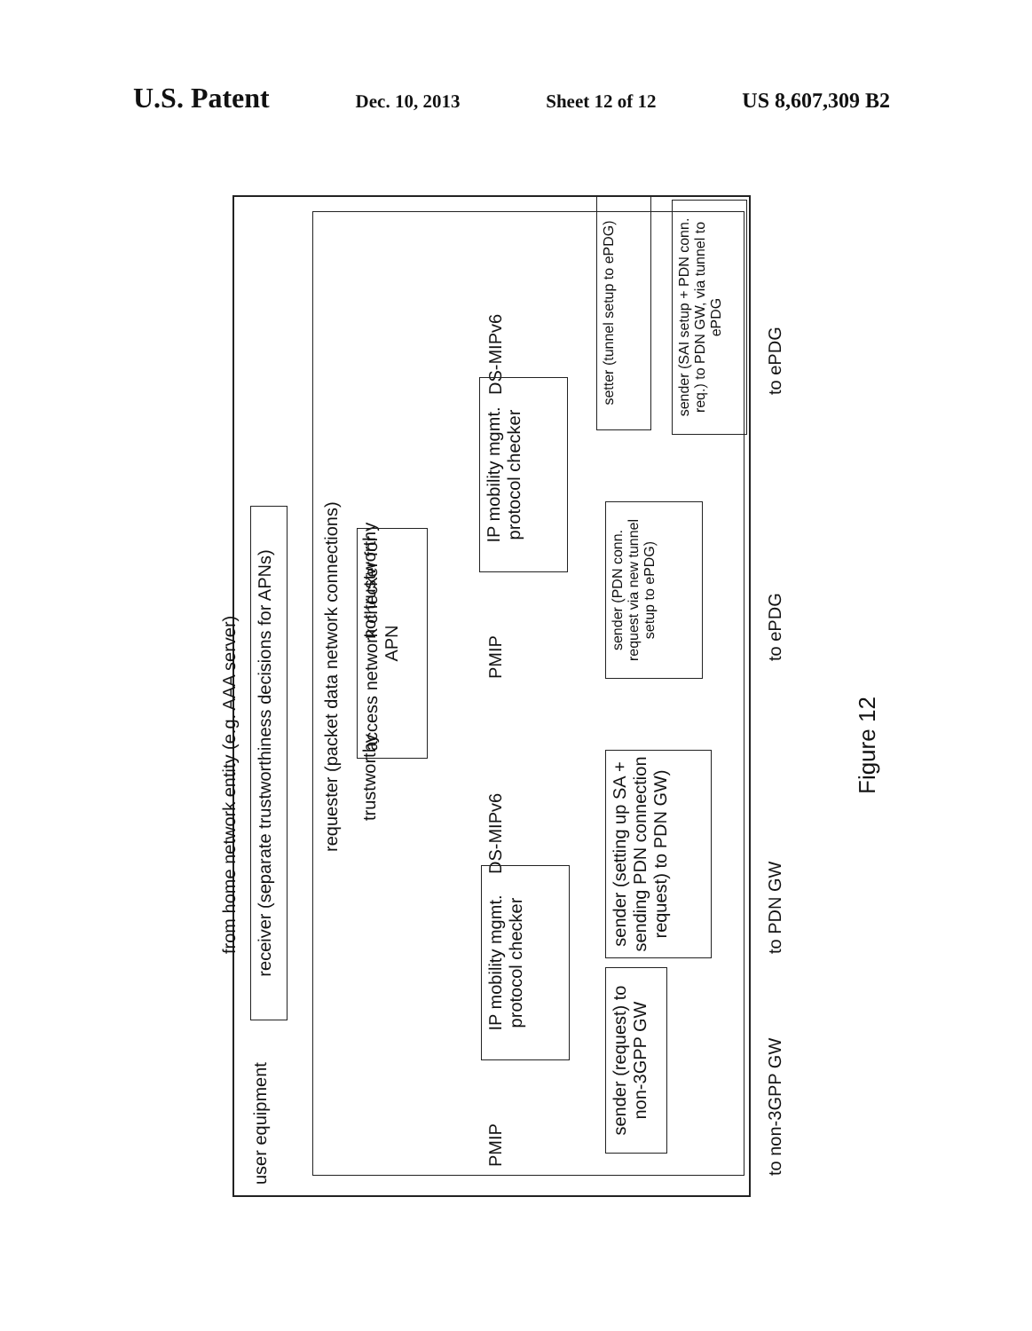U.S. Patent Dec. 10, 2013 Sheet 12 of 12 US 8,607,309 B2
from home network entity (e.g. AAA server)
receiver (separate trustworthiness decisions for APNs)
user equipment
requester (packet data network connections)
trustworthy not trustworthy
access network checker for APN
PMIP DS-MIPv6
IP mobility mgmt. protocol checker
sender (request) to non-3GPP GW
sender (setting up SA + sending PDN connection request) to PDN GW)
PMIP DS-MIPv6
IP mobility mgmt. protocol checker
sender (PDN conn. request via new tunnel setup to ePDG)
setter (tunnel setup to ePDG)
sender (SAI setup + PDN conn. req.) to PDN GW, via tunnel to ePDG
to non-3GPP GW to PDN GW to ePDG to ePDG
Figure 12